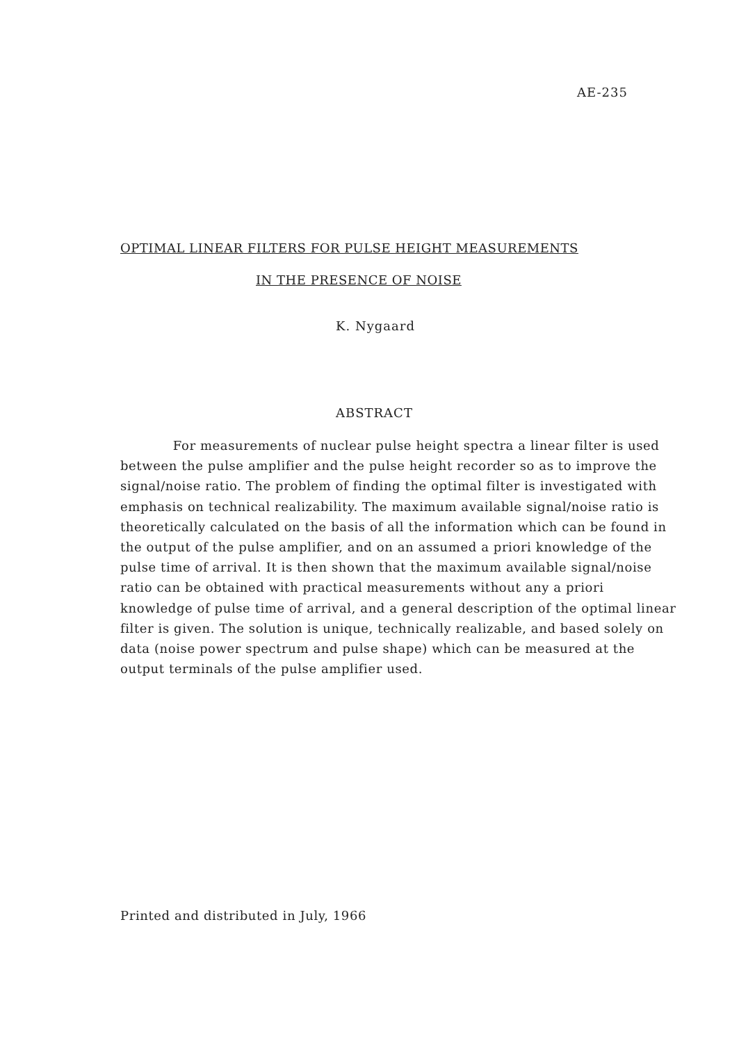AE-235
OPTIMAL LINEAR FILTERS FOR PULSE HEIGHT MEASUREMENTS
IN THE PRESENCE OF NOISE
K. Nygaard
ABSTRACT
For measurements of nuclear pulse height spectra a linear filter is used between the pulse amplifier and the pulse height recorder so as to improve the signal/noise ratio. The problem of finding the optimal filter is investigated with emphasis on technical realizability. The maximum available signal/noise ratio is theoretically calculated on the basis of all the information which can be found in the output of the pulse amplifier, and on an assumed a priori knowledge of the pulse time of arrival. It is then shown that the maximum available signal/noise ratio can be obtained with practical measurements without any a priori knowledge of pulse time of arrival, and a general description of the optimal linear filter is given. The solution is unique, technically realizable, and based solely on data (noise power spectrum and pulse shape) which can be measured at the output terminals of the pulse amplifier used.
Printed and distributed in July, 1966